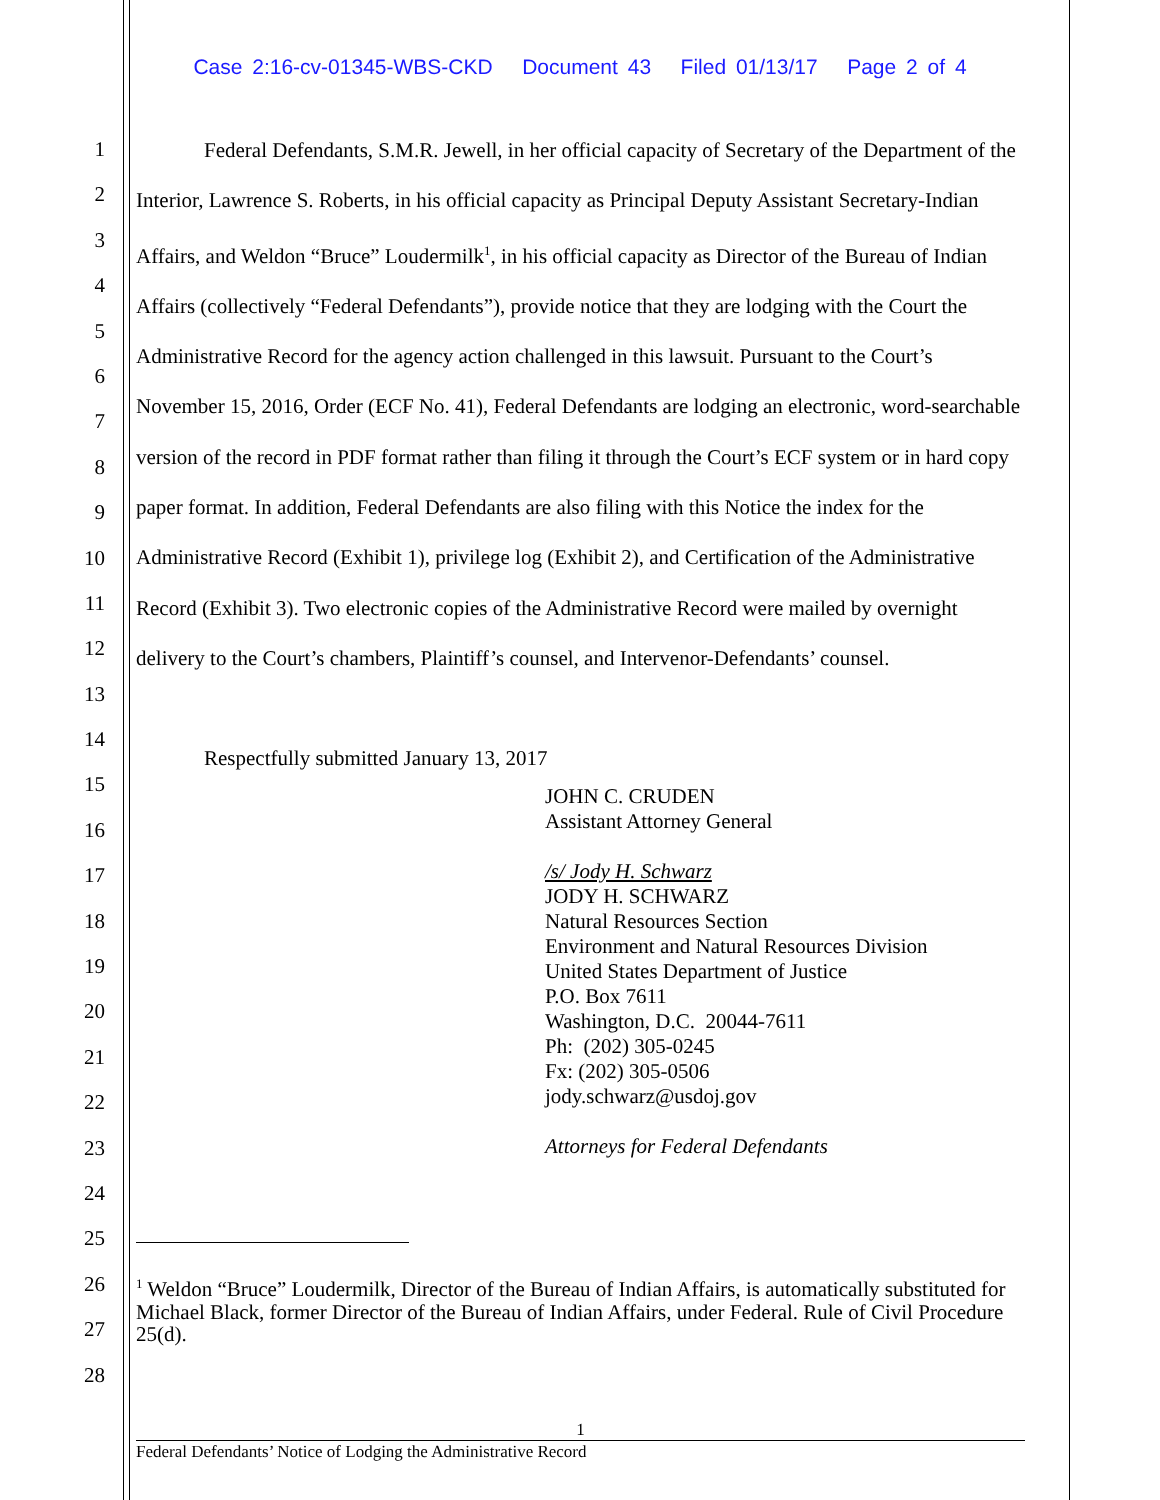Case 2:16-cv-01345-WBS-CKD Document 43 Filed 01/13/17 Page 2 of 4
1
2
3
4
5
6
7
8
9
10
11
12
13
14
15
16
17
18
19
20
21
22
23
24
25
26
27
28
Federal Defendants, S.M.R. Jewell, in her official capacity of Secretary of the Department of the Interior, Lawrence S. Roberts, in his official capacity as Principal Deputy Assistant Secretary-Indian Affairs, and Weldon “Bruce” Loudermilk<sup>1</sup>, in his official capacity as Director of the Bureau of Indian Affairs (collectively “Federal Defendants”), provide notice that they are lodging with the Court the Administrative Record for the agency action challenged in this lawsuit. Pursuant to the Court’s November 15, 2016, Order (ECF No. 41), Federal Defendants are lodging an electronic, word-searchable version of the record in PDF format rather than filing it through the Court’s ECF system or in hard copy paper format. In addition, Federal Defendants are also filing with this Notice the index for the Administrative Record (Exhibit 1), privilege log (Exhibit 2), and Certification of the Administrative Record (Exhibit 3). Two electronic copies of the Administrative Record were mailed by overnight delivery to the Court’s chambers, Plaintiff’s counsel, and Intervenor-Defendants’ counsel.
Respectfully submitted January 13, 2017
JOHN C. CRUDEN
Assistant Attorney General
/s/ Jody H. Schwarz
JODY H. SCHWARZ
Natural Resources Section
Environment and Natural Resources Division
United States Department of Justice
P.O. Box 7611
Washington, D.C. 20044-7611
Ph: (202) 305-0245
Fx: (202) 305-0506
jody.schwarz@usdoj.gov
Attorneys for Federal Defendants
<sup>1</sup> Weldon “Bruce” Loudermilk, Director of the Bureau of Indian Affairs, is automatically substituted for Michael Black, former Director of the Bureau of Indian Affairs, under Federal. Rule of Civil Procedure 25(d).
1
Federal Defendants’ Notice of Lodging the Administrative Record